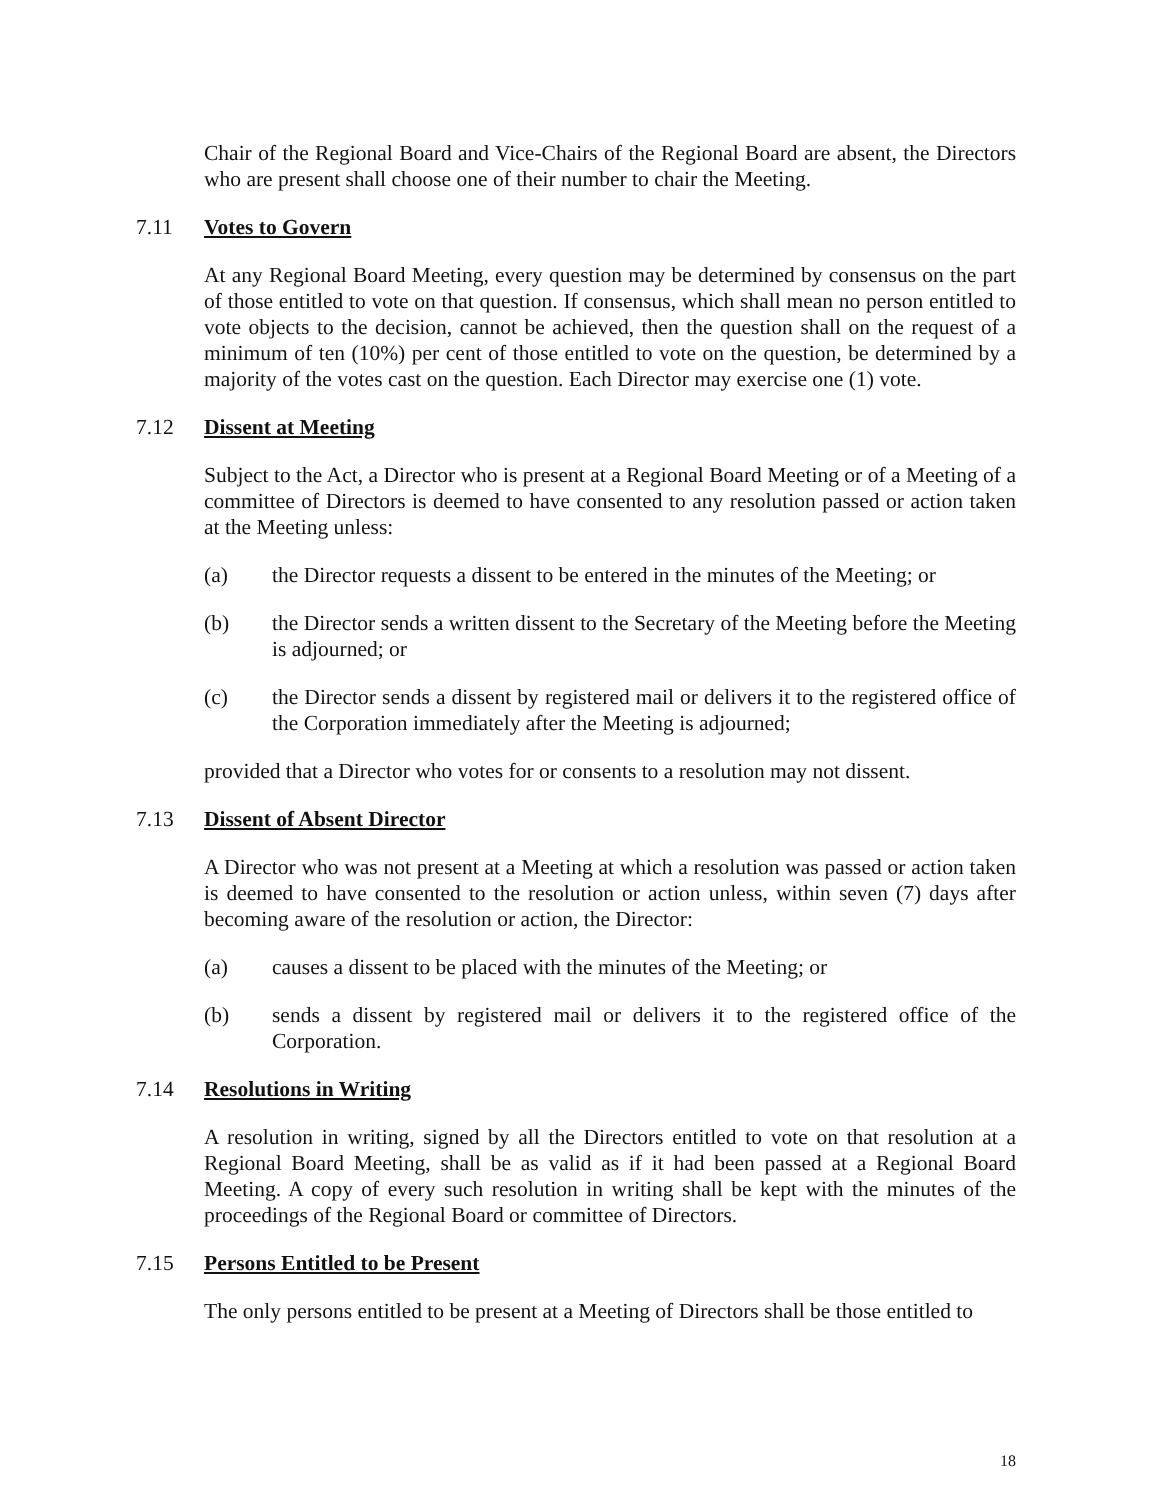Chair of the Regional Board and Vice-Chairs of the Regional Board are absent, the Directors who are present shall choose one of their number to chair the Meeting.
7.11 Votes to Govern
At any Regional Board Meeting, every question may be determined by consensus on the part of those entitled to vote on that question. If consensus, which shall mean no person entitled to vote objects to the decision, cannot be achieved, then the question shall on the request of a minimum of ten (10%) per cent of those entitled to vote on the question, be determined by a majority of the votes cast on the question. Each Director may exercise one (1) vote.
7.12 Dissent at Meeting
Subject to the Act, a Director who is present at a Regional Board Meeting or of a Meeting of a committee of Directors is deemed to have consented to any resolution passed or action taken at the Meeting unless:
(a) the Director requests a dissent to be entered in the minutes of the Meeting; or
(b) the Director sends a written dissent to the Secretary of the Meeting before the Meeting is adjourned; or
(c) the Director sends a dissent by registered mail or delivers it to the registered office of the Corporation immediately after the Meeting is adjourned;
provided that a Director who votes for or consents to a resolution may not dissent.
7.13 Dissent of Absent Director
A Director who was not present at a Meeting at which a resolution was passed or action taken is deemed to have consented to the resolution or action unless, within seven (7) days after becoming aware of the resolution or action, the Director:
(a) causes a dissent to be placed with the minutes of the Meeting; or
(b) sends a dissent by registered mail or delivers it to the registered office of the Corporation.
7.14 Resolutions in Writing
A resolution in writing, signed by all the Directors entitled to vote on that resolution at a Regional Board Meeting, shall be as valid as if it had been passed at a Regional Board Meeting. A copy of every such resolution in writing shall be kept with the minutes of the proceedings of the Regional Board or committee of Directors.
7.15 Persons Entitled to be Present
The only persons entitled to be present at a Meeting of Directors shall be those entitled to
18